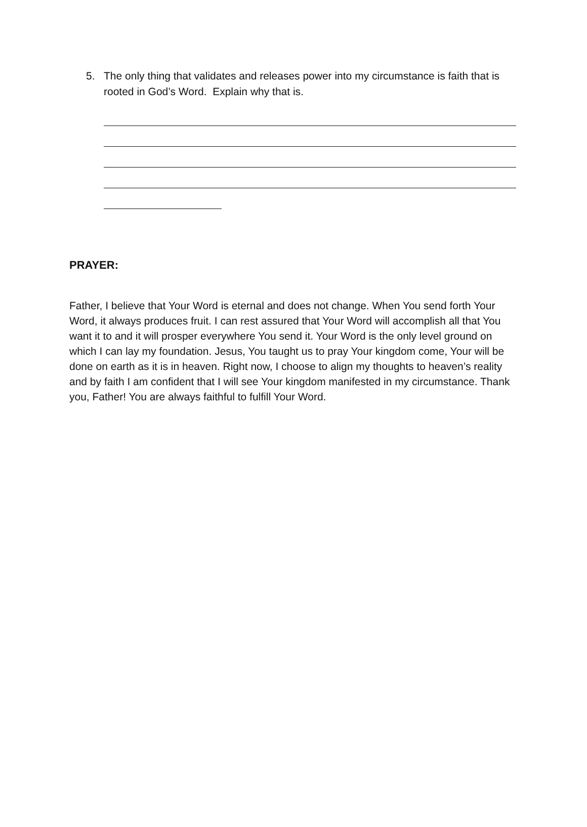5. The only thing that validates and releases power into my circumstance is faith that is rooted in God’s Word. Explain why that is.
PRAYER:
Father, I believe that Your Word is eternal and does not change. When You send forth Your Word, it always produces fruit. I can rest assured that Your Word will accomplish all that You want it to and it will prosper everywhere You send it. Your Word is the only level ground on which I can lay my foundation. Jesus, You taught us to pray Your kingdom come, Your will be done on earth as it is in heaven. Right now, I choose to align my thoughts to heaven’s reality and by faith I am confident that I will see Your kingdom manifested in my circumstance. Thank you, Father! You are always faithful to fulfill Your Word.